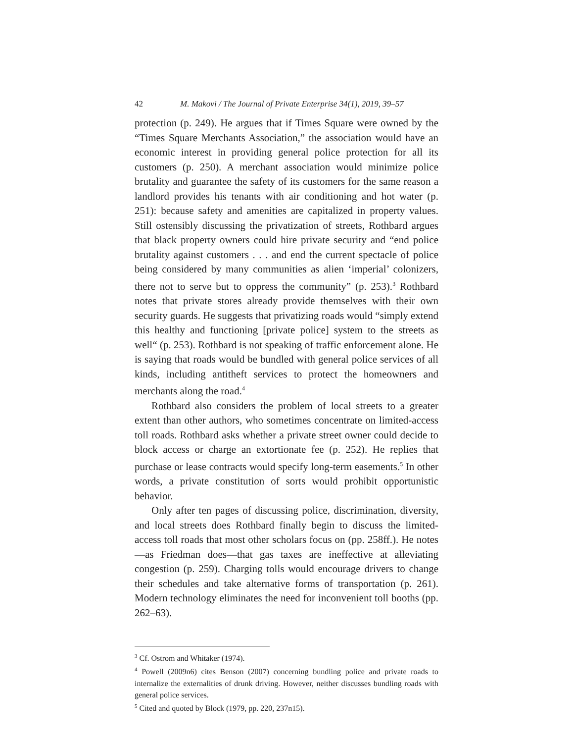42 M. Makovi / The Journal of Private Enterprise 34(1), 2019, 39–57
protection (p. 249). He argues that if Times Square were owned by the “Times Square Merchants Association,” the association would have an economic interest in providing general police protection for all its customers (p. 250). A merchant association would minimize police brutality and guarantee the safety of its customers for the same reason a landlord provides his tenants with air conditioning and hot water (p. 251): because safety and amenities are capitalized in property values. Still ostensibly discussing the privatization of streets, Rothbard argues that black property owners could hire private security and “end police brutality against customers . . . and end the current spectacle of police being considered by many communities as alien ‘imperial’ colonizers, there not to serve but to oppress the community” (p. 253).<sup>3</sup> Rothbard notes that private stores already provide themselves with their own security guards. He suggests that privatizing roads would “simply extend this healthy and functioning [private police] system to the streets as well“ (p. 253). Rothbard is not speaking of traffic enforcement alone. He is saying that roads would be bundled with general police services of all kinds, including antitheft services to protect the homeowners and merchants along the road.<sup>4</sup>
Rothbard also considers the problem of local streets to a greater extent than other authors, who sometimes concentrate on limited-access toll roads. Rothbard asks whether a private street owner could decide to block access or charge an extortionate fee (p. 252). He replies that purchase or lease contracts would specify long-term easements.<sup>5</sup> In other words, a private constitution of sorts would prohibit opportunistic behavior.
Only after ten pages of discussing police, discrimination, diversity, and local streets does Rothbard finally begin to discuss the limited-access toll roads that most other scholars focus on (pp. 258ff.). He notes—as Friedman does—that gas taxes are ineffective at alleviating congestion (p. 259). Charging tolls would encourage drivers to change their schedules and take alternative forms of transportation (p. 261). Modern technology eliminates the need for inconvenient toll booths (pp. 262–63).
<sup>3</sup> Cf. Ostrom and Whitaker (1974).
<sup>4</sup> Powell (2009n6) cites Benson (2007) concerning bundling police and private roads to internalize the externalities of drunk driving. However, neither discusses bundling roads with general police services.
<sup>5</sup> Cited and quoted by Block (1979, pp. 220, 237n15).